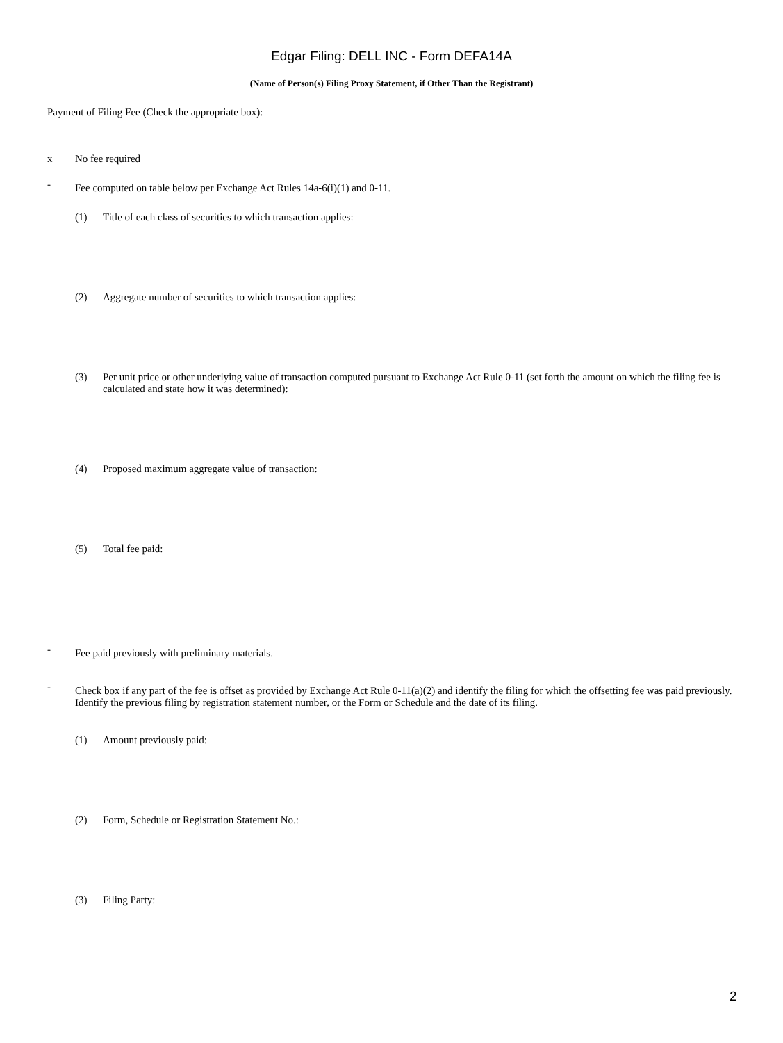Edgar Filing: DELL INC - Form DEFA14A
(Name of Person(s) Filing Proxy Statement, if Other Than the Registrant)
Payment of Filing Fee (Check the appropriate box):
x No fee required
¨ Fee computed on table below per Exchange Act Rules 14a-6(i)(1) and 0-11.
(1) Title of each class of securities to which transaction applies:
(2) Aggregate number of securities to which transaction applies:
(3) Per unit price or other underlying value of transaction computed pursuant to Exchange Act Rule 0-11 (set forth the amount on which the filing fee is calculated and state how it was determined):
(4) Proposed maximum aggregate value of transaction:
(5) Total fee paid:
¨ Fee paid previously with preliminary materials.
¨ Check box if any part of the fee is offset as provided by Exchange Act Rule 0-11(a)(2) and identify the filing for which the offsetting fee was paid previously. Identify the previous filing by registration statement number, or the Form or Schedule and the date of its filing.
(1) Amount previously paid:
(2) Form, Schedule or Registration Statement No.:
(3) Filing Party:
2